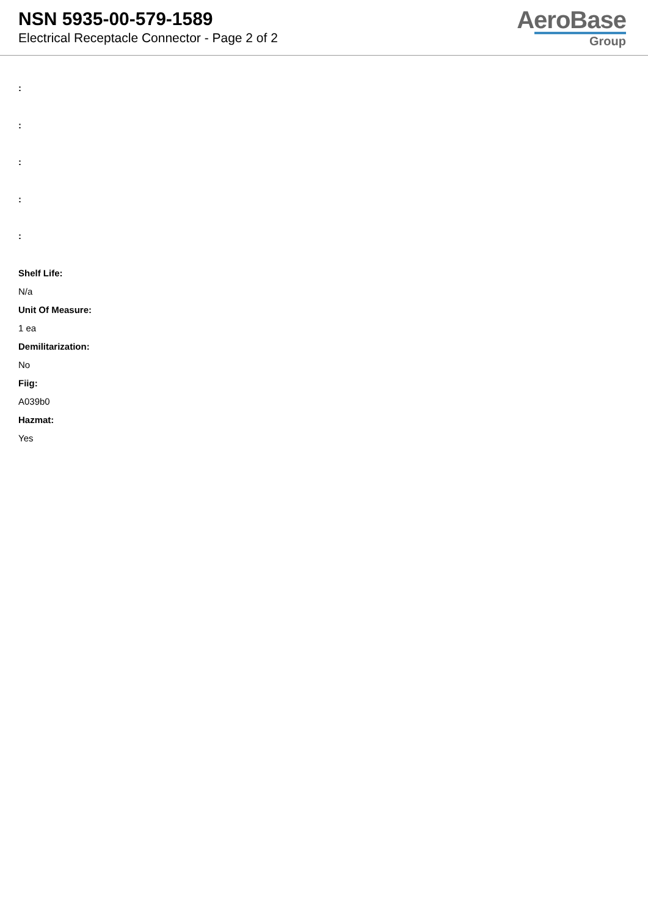NSN 5935-00-579-1589
Electrical Receptacle Connector - Page 2 of 2
AeroBase
Group
:
:
:
:
:
Shelf Life:
N/a
Unit Of Measure:
1 ea
Demilitarization:
No
Fiig:
A039b0
Hazmat:
Yes